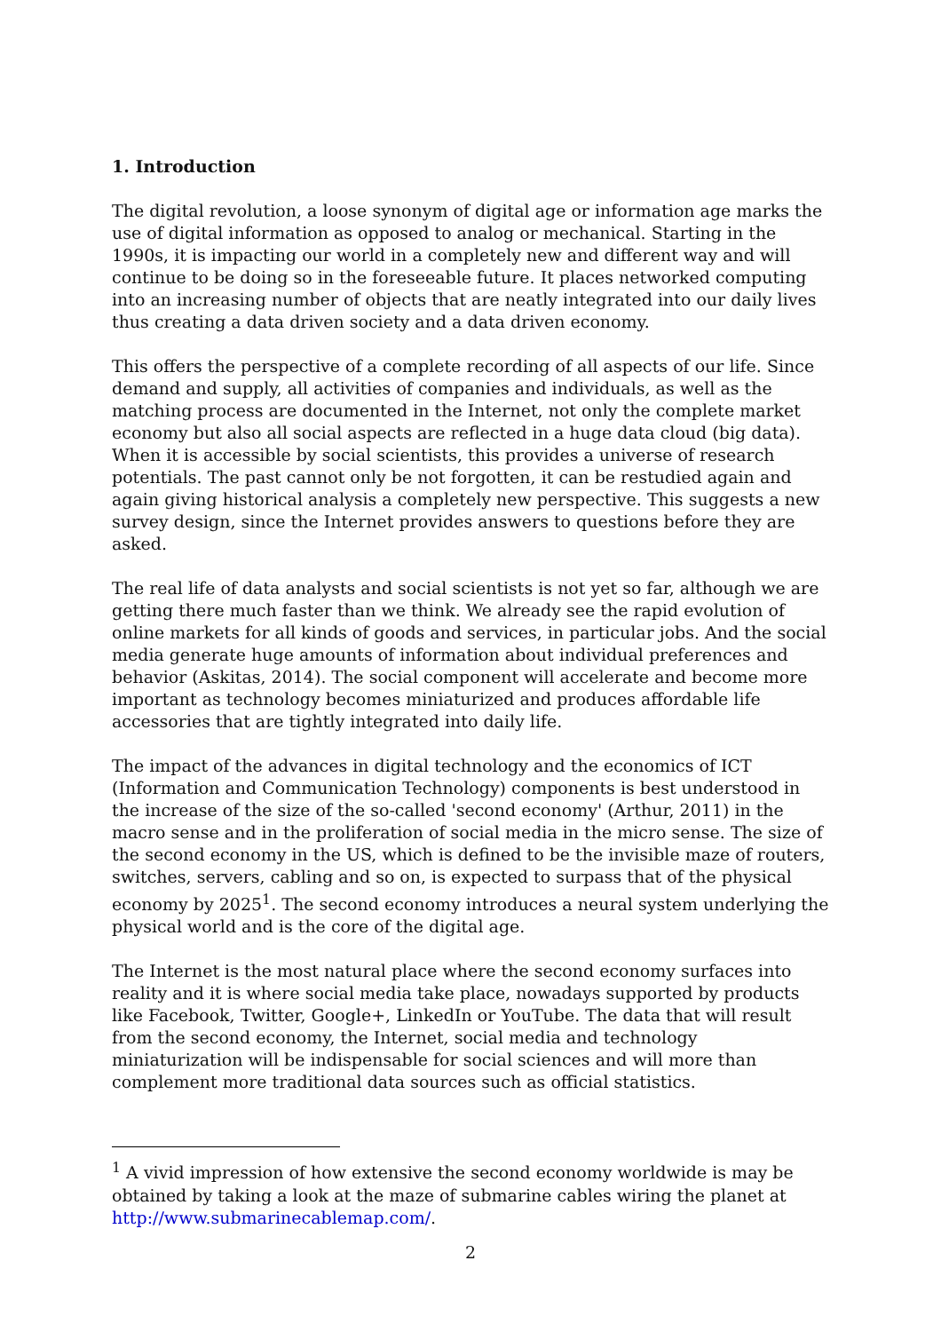1. Introduction
The digital revolution, a loose synonym of digital age or information age marks the use of digital information as opposed to analog or mechanical. Starting in the 1990s, it is impacting our world in a completely new and different way and will continue to be doing so in the foreseeable future. It places networked computing into an increasing number of objects that are neatly integrated into our daily lives thus creating a data driven society and a data driven economy.
This offers the perspective of a complete recording of all aspects of our life. Since demand and supply, all activities of companies and individuals, as well as the matching process are documented in the Internet, not only the complete market economy but also all social aspects are reflected in a huge data cloud (big data). When it is accessible by social scientists, this provides a universe of research potentials. The past cannot only be not forgotten, it can be restudied again and again giving historical analysis a completely new perspective. This suggests a new survey design, since the Internet provides answers to questions before they are asked.
The real life of data analysts and social scientists is not yet so far, although we are getting there much faster than we think. We already see the rapid evolution of online markets for all kinds of goods and services, in particular jobs. And the social media generate huge amounts of information about individual preferences and behavior (Askitas, 2014). The social component will accelerate and become more important as technology becomes miniaturized and produces affordable life accessories that are tightly integrated into daily life.
The impact of the advances in digital technology and the economics of ICT (Information and Communication Technology) components is best understood in the increase of the size of the so-called 'second economy' (Arthur, 2011) in the macro sense and in the proliferation of social media in the micro sense. The size of the second economy in the US, which is defined to be the invisible maze of routers, switches, servers, cabling and so on, is expected to surpass that of the physical economy by 2025<sup>1</sup>. The second economy introduces a neural system underlying the physical world and is the core of the digital age.
The Internet is the most natural place where the second economy surfaces into reality and it is where social media take place, nowadays supported by products like Facebook, Twitter, Google+, LinkedIn or YouTube. The data that will result from the second economy, the Internet, social media and technology miniaturization will be indispensable for social sciences and will more than complement more traditional data sources such as official statistics.
<sup>1</sup> A vivid impression of how extensive the second economy worldwide is may be obtained by taking a look at the maze of submarine cables wiring the planet at http://www.submarinecablemap.com/.
2